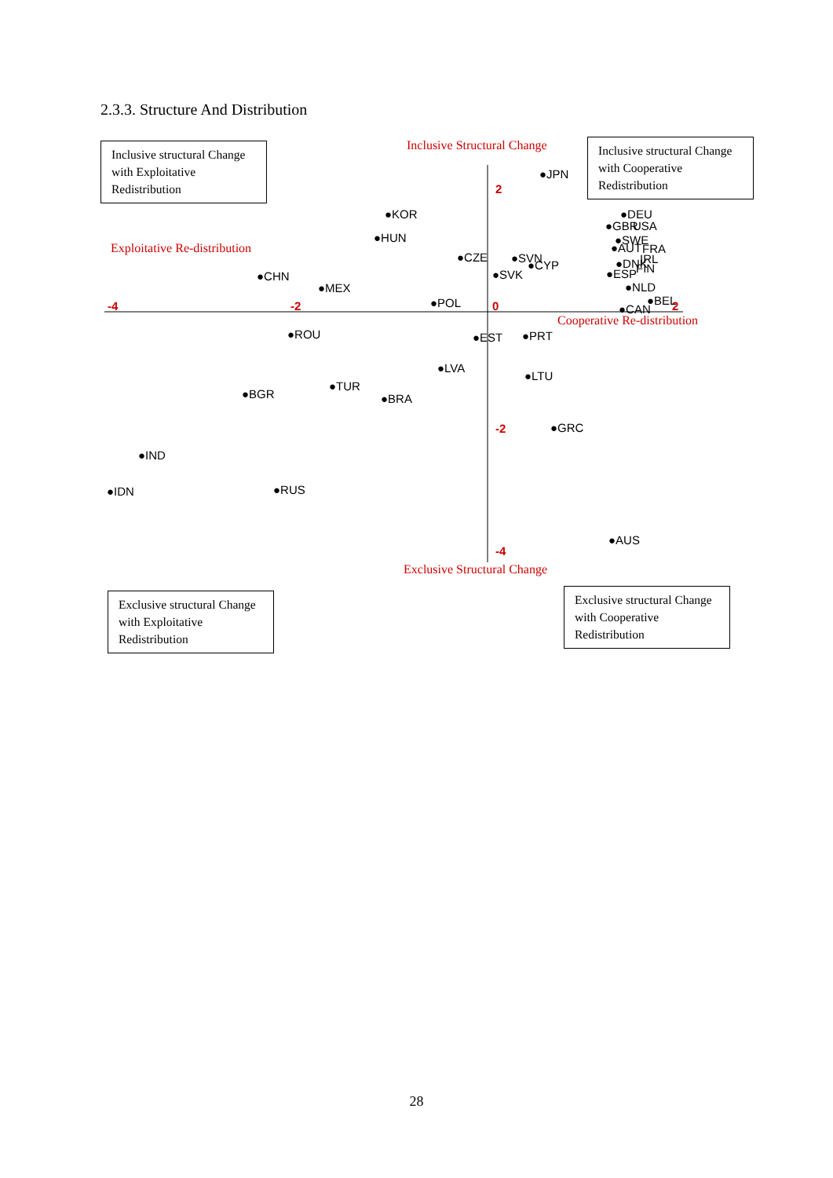2.3.3. Structure And Distribution
Inclusive structural Change with Exploitative Redistribution
Inclusive Structural Change
Inclusive structural Change with Cooperative Redistribution
Exploitative Re-distribution
-4
-2
0
2
2
-2
-4
●JPN
●KOR
●HUN
●DEU
●GBR
USA
●SWE
●AUT
FRA
●CZE
●SVN
●CYP
●DNK
IRL
FIN
●ESP
●SVK
●CHN
●MEX
●NLD
●POL
●CAN
●BEL
●ROU
●EST
●PRT
●LVA
●LTU
●TUR
●BGR
●BRA
●GRC
●IND
●IDN
●RUS
●AUS
Cooperative Re-distribution
Exclusive Structural Change
Exclusive structural Change with Exploitative Redistribution
Exclusive structural Change with Cooperative Redistribution
28